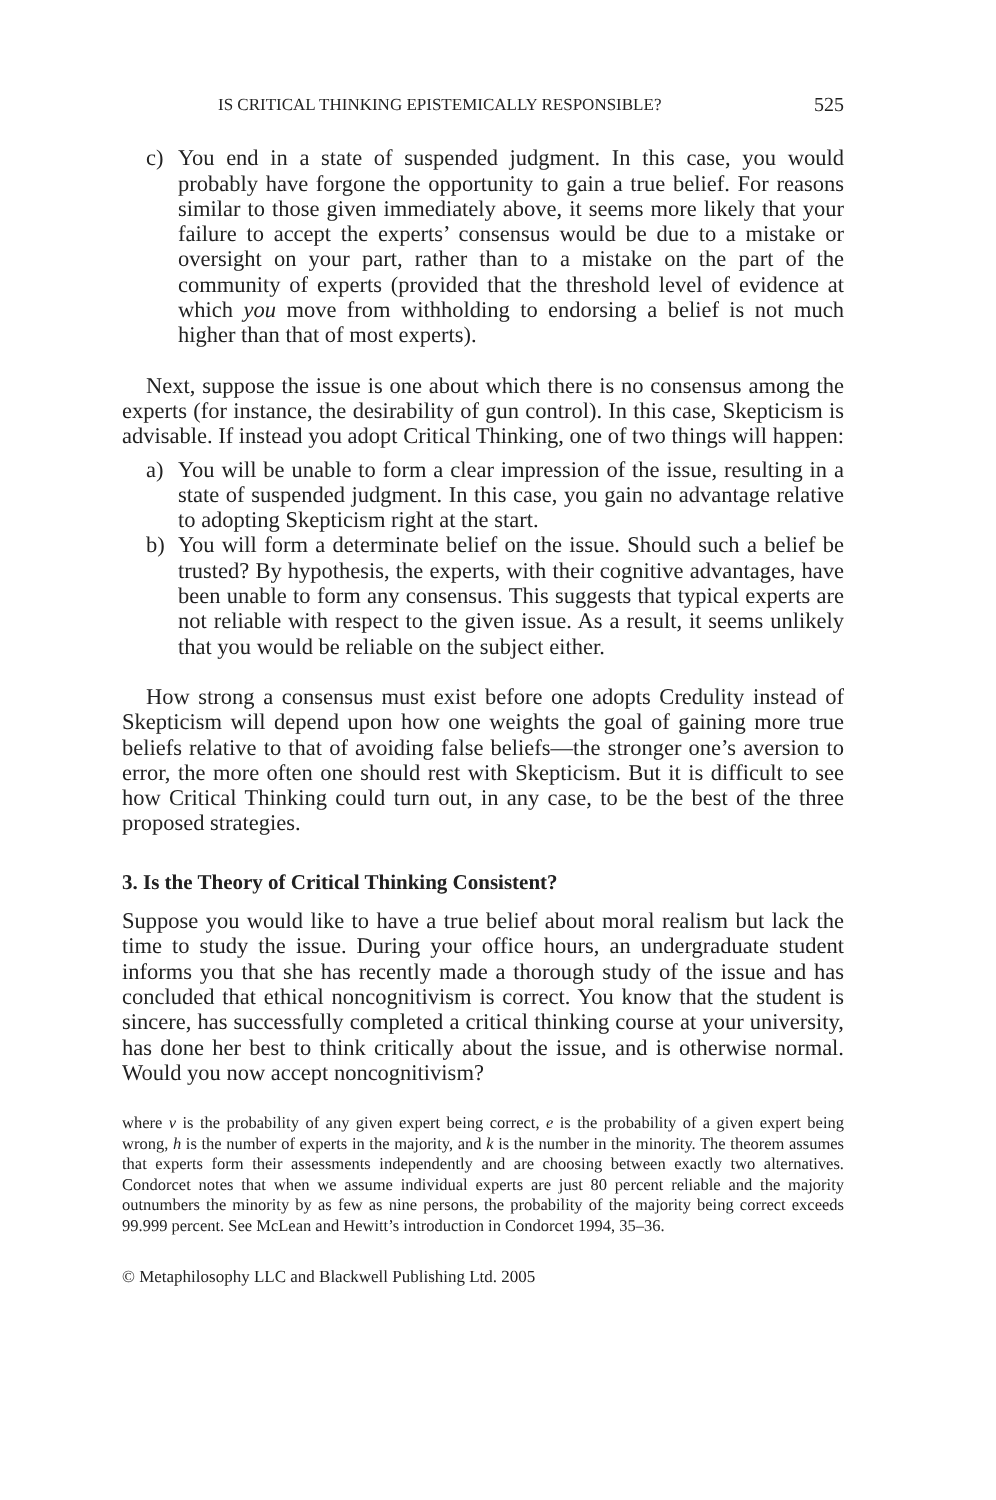IS CRITICAL THINKING EPISTEMICALLY RESPONSIBLE? 525
c) You end in a state of suspended judgment. In this case, you would probably have forgone the opportunity to gain a true belief. For reasons similar to those given immediately above, it seems more likely that your failure to accept the experts’ consensus would be due to a mistake or oversight on your part, rather than to a mistake on the part of the community of experts (provided that the threshold level of evidence at which you move from withholding to endorsing a belief is not much higher than that of most experts).
Next, suppose the issue is one about which there is no consensus among the experts (for instance, the desirability of gun control). In this case, Skepticism is advisable. If instead you adopt Critical Thinking, one of two things will happen:
a) You will be unable to form a clear impression of the issue, resulting in a state of suspended judgment. In this case, you gain no advantage relative to adopting Skepticism right at the start.
b) You will form a determinate belief on the issue. Should such a belief be trusted? By hypothesis, the experts, with their cognitive advantages, have been unable to form any consensus. This suggests that typical experts are not reliable with respect to the given issue. As a result, it seems unlikely that you would be reliable on the subject either.
How strong a consensus must exist before one adopts Credulity instead of Skepticism will depend upon how one weights the goal of gaining more true beliefs relative to that of avoiding false beliefs—the stronger one’s aversion to error, the more often one should rest with Skepticism. But it is difficult to see how Critical Thinking could turn out, in any case, to be the best of the three proposed strategies.
3. Is the Theory of Critical Thinking Consistent?
Suppose you would like to have a true belief about moral realism but lack the time to study the issue. During your office hours, an undergraduate student informs you that she has recently made a thorough study of the issue and has concluded that ethical noncognitivism is correct. You know that the student is sincere, has successfully completed a critical thinking course at your university, has done her best to think critically about the issue, and is otherwise normal. Would you now accept noncognitivism?
where v is the probability of any given expert being correct, e is the probability of a given expert being wrong, h is the number of experts in the majority, and k is the number in the minority. The theorem assumes that experts form their assessments independently and are choosing between exactly two alternatives. Condorcet notes that when we assume individual experts are just 80 percent reliable and the majority outnumbers the minority by as few as nine persons, the probability of the majority being correct exceeds 99.999 percent. See McLean and Hewitt’s introduction in Condorcet 1994, 35–36.
© Metaphilosophy LLC and Blackwell Publishing Ltd. 2005